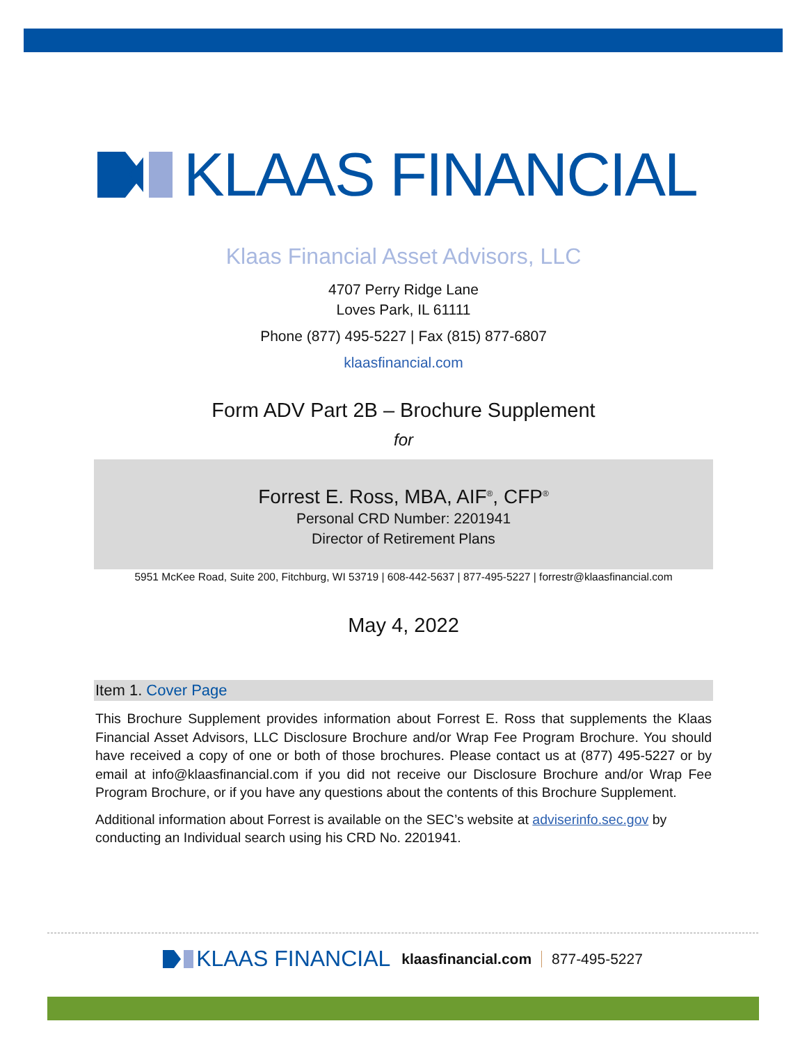KLAAS FINANCIAL
Klaas Financial Asset Advisors, LLC
4707 Perry Ridge Lane
Loves Park, IL 61111
Phone (877) 495-5227 | Fax (815) 877-6807
klaasfinancial.com
Form ADV Part 2B – Brochure Supplement
for
Forrest E. Ross, MBA, AIF<sup>®</sup>, CFP<sup>®</sup>
Personal CRD Number: 2201941
Director of Retirement Plans
5951 McKee Road, Suite 200, Fitchburg, WI 53719 | 608-442-5637 | 877-495-5227 | forrestr@klaasfinancial.com
May 4, 2022
Item 1. Cover Page
This Brochure Supplement provides information about Forrest E. Ross that supplements the Klaas Financial Asset Advisors, LLC Disclosure Brochure and/or Wrap Fee Program Brochure. You should have received a copy of one or both of those brochures. Please contact us at (877) 495-5227 or by email at info@klaasfinancial.com if you did not receive our Disclosure Brochure and/or Wrap Fee Program Brochure, or if you have any questions about the contents of this Brochure Supplement.
Additional information about Forrest is available on the SEC’s website at adviserinfo.sec.gov by conducting an Individual search using his CRD No. 2201941.
KLAAS FINANCIAL klaasfinancial.com 877-495-5227